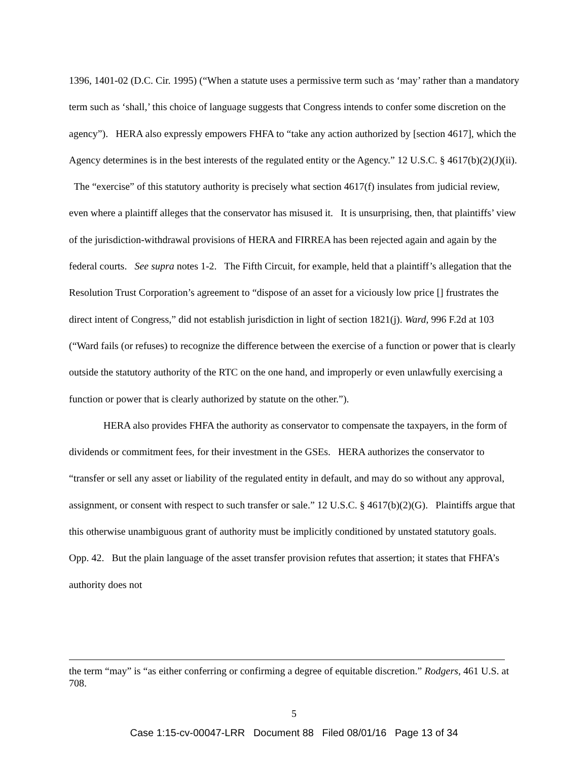1396, 1401-02 (D.C. Cir. 1995) (“When a statute uses a permissive term such as ‘may’ rather than a mandatory term such as ‘shall,’ this choice of language suggests that Congress intends to confer some discretion on the agency”). HERA also expressly empowers FHFA to “take any action authorized by [section 4617], which the Agency determines is in the best interests of the regulated entity or the Agency.” 12 U.S.C. § 4617(b)(2)(J)(ii). The “exercise” of this statutory authority is precisely what section 4617(f) insulates from judicial review, even where a plaintiff alleges that the conservator has misused it. It is unsurprising, then, that plaintiffs’ view of the jurisdiction-withdrawal provisions of HERA and FIRREA has been rejected again and again by the federal courts. See supra notes 1-2. The Fifth Circuit, for example, held that a plaintiff’s allegation that the Resolution Trust Corporation’s agreement to “dispose of an asset for a viciously low price [] frustrates the direct intent of Congress,” did not establish jurisdiction in light of section 1821(j). Ward, 996 F.2d at 103 (“Ward fails (or refuses) to recognize the difference between the exercise of a function or power that is clearly outside the statutory authority of the RTC on the one hand, and improperly or even unlawfully exercising a function or power that is clearly authorized by statute on the other.”).
HERA also provides FHFA the authority as conservator to compensate the taxpayers, in the form of dividends or commitment fees, for their investment in the GSEs. HERA authorizes the conservator to “transfer or sell any asset or liability of the regulated entity in default, and may do so without any approval, assignment, or consent with respect to such transfer or sale.” 12 U.S.C. § 4617(b)(2)(G). Plaintiffs argue that this otherwise unambiguous grant of authority must be implicitly conditioned by unstated statutory goals. Opp. 42. But the plain language of the asset transfer provision refutes that assertion; it states that FHFA’s authority does not
the term “may” is “as either conferring or confirming a degree of equitable discretion.” Rodgers, 461 U.S. at 708.
5
Case 1:15-cv-00047-LRR Document 88 Filed 08/01/16 Page 13 of 34